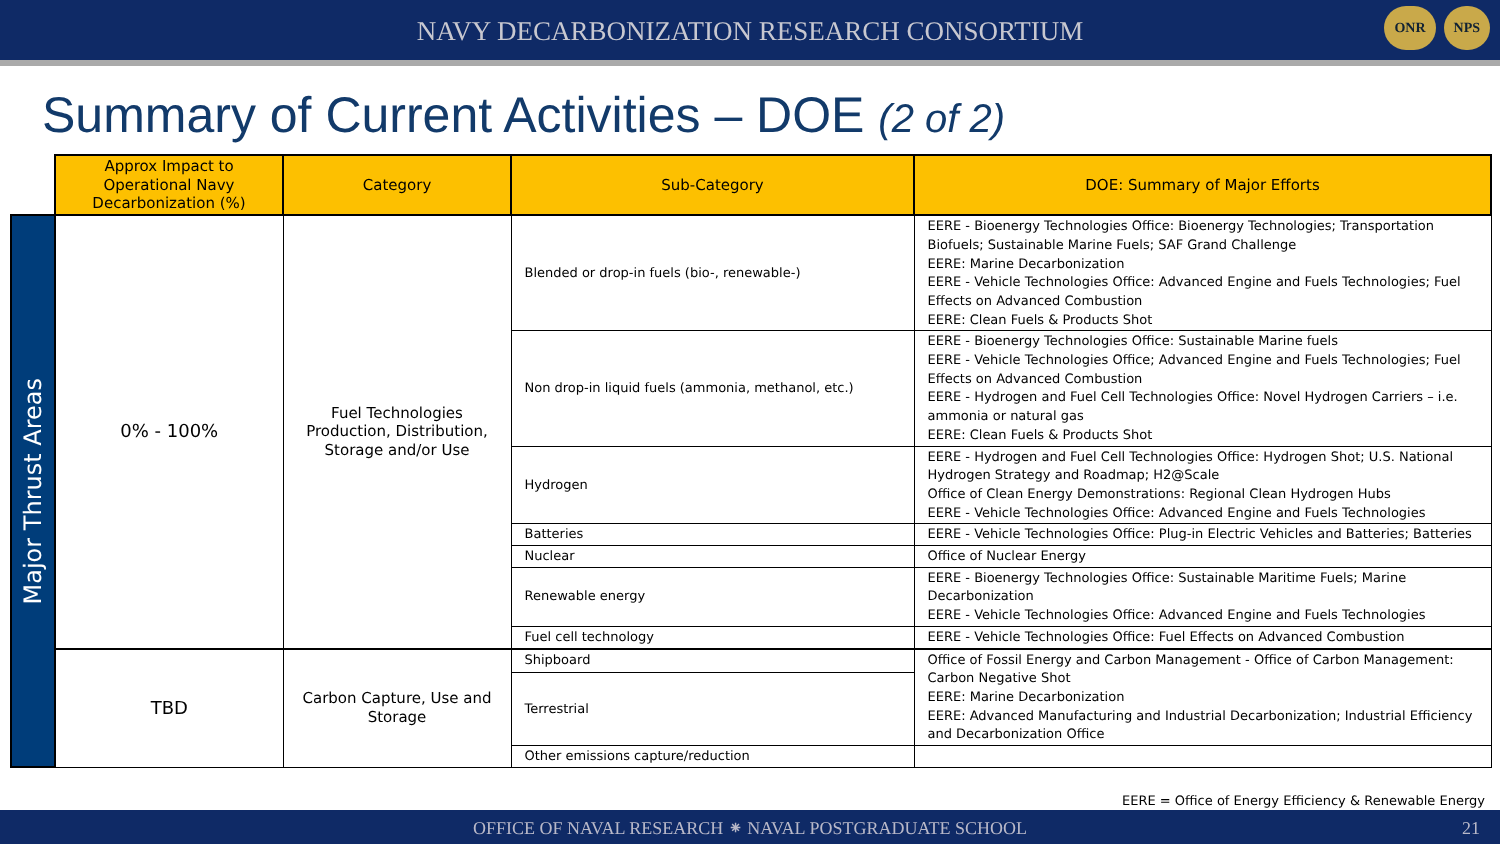NAVY DECARBONIZATION RESEARCH CONSORTIUM
ONR NPS
Summary of Current Activities – DOE (2 of 2)
| | Approx Impact to Operational Navy Decarbonization (%) | Category | Sub-Category | DOE: Summary of Major Efforts |
| Major Thrust Areas | 0% - 100% | Fuel Technologies Production, Distribution, Storage and/or Use | Blended or drop-in fuels (bio-, renewable-) | EERE - Bioenergy Technologies Office: Bioenergy Technologies; Transportation Biofuels; Sustainable Marine Fuels; SAF Grand Challenge EERE: Marine Decarbonization EERE - Vehicle Technologies Office: Advanced Engine and Fuels Technologies; Fuel Effects on Advanced Combustion EERE: Clean Fuels & Products Shot |
| | | | Non drop-in liquid fuels (ammonia, methanol, etc.) | EERE - Bioenergy Technologies Office: Sustainable Marine fuels EERE - Vehicle Technologies Office; Advanced Engine and Fuels Technologies; Fuel Effects on Advanced Combustion EERE - Hydrogen and Fuel Cell Technologies Office: Novel Hydrogen Carriers – i.e. ammonia or natural gas EERE: Clean Fuels & Products Shot |
| | | | Hydrogen | EERE - Hydrogen and Fuel Cell Technologies Office: Hydrogen Shot; U.S. National Hydrogen Strategy and Roadmap; H2@Scale Office of Clean Energy Demonstrations: Regional Clean Hydrogen Hubs EERE - Vehicle Technologies Office: Advanced Engine and Fuels Technologies |
| | | | Batteries | EERE - Vehicle Technologies Office: Plug-in Electric Vehicles and Batteries; Batteries |
| | | | Nuclear | Office of Nuclear Energy |
| | | | Renewable energy | EERE - Bioenergy Technologies Office: Sustainable Maritime Fuels; Marine Decarbonization EERE - Vehicle Technologies Office: Advanced Engine and Fuels Technologies |
| | | | Fuel cell technology | EERE - Vehicle Technologies Office: Fuel Effects on Advanced Combustion |
| | TBD | Carbon Capture, Use and Storage | Shipboard | Office of Fossil Energy and Carbon Management - Office of Carbon Management: Carbon Negative Shot EERE: Marine Decarbonization EERE: Advanced Manufacturing and Industrial Decarbonization; Industrial Efficiency and Decarbonization Office |
| | | | Terrestrial | |
| | | | Other emissions capture/reduction | |
EERE = Office of Energy Efficiency & Renewable Energy
OFFICE OF NAVAL RESEARCH ⁕ NAVAL POSTGRADUATE SCHOOL 21